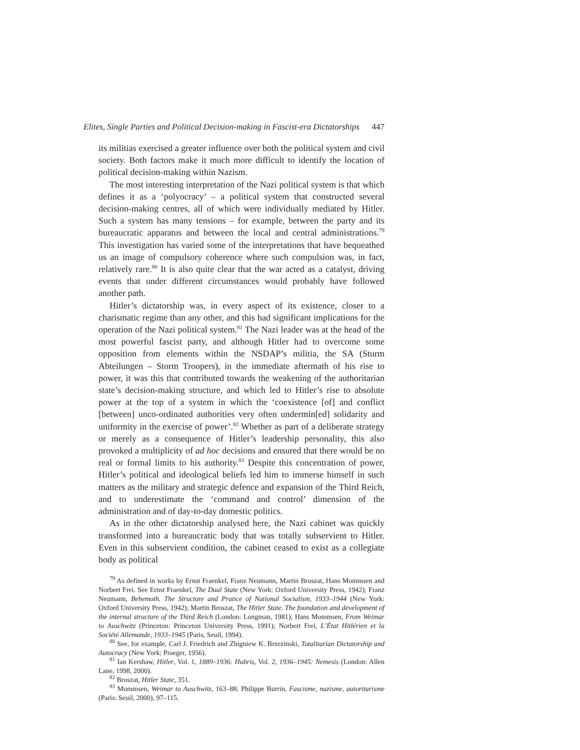Elites, Single Parties and Political Decision-making in Fascist-era Dictatorships 447
its militias exercised a greater influence over both the political system and civil society. Both factors make it much more difficult to identify the location of political decision-making within Nazism.
The most interesting interpretation of the Nazi political system is that which defines it as a ‘polyocracy’ – a political system that constructed several decision-making centres, all of which were individually mediated by Hitler. Such a system has many tensions – for example, between the party and its bureaucratic apparatus and between the local and central administrations.<sup>79</sup> This investigation has varied some of the interpretations that have bequeathed us an image of compulsory coherence where such compulsion was, in fact, relatively rare.<sup>80</sup> It is also quite clear that the war acted as a catalyst, driving events that under different circumstances would probably have followed another path.
Hitler’s dictatorship was, in every aspect of its existence, closer to a charismatic regime than any other, and this had significant implications for the operation of the Nazi political system.<sup>81</sup> The Nazi leader was at the head of the most powerful fascist party, and although Hitler had to overcome some opposition from elements within the NSDAP’s militia, the SA (Sturm Abteilungen – Storm Troopers), in the immediate aftermath of his rise to power, it was this that contributed towards the weakening of the authoritarian state’s decision-making structure, and which led to Hitler’s rise to absolute power at the top of a system in which the ‘coexistence [of] and conflict [between] unco-ordinated authorities very often undermin[ed] solidarity and uniformity in the exercise of power’.<sup>82</sup> Whether as part of a deliberate strategy or merely as a consequence of Hitler’s leadership personality, this also provoked a multiplicity of ad hoc decisions and ensured that there would be no real or formal limits to his authority.<sup>83</sup> Despite this concentration of power, Hitler’s political and ideological beliefs led him to immerse himself in such matters as the military and strategic defence and expansion of the Third Reich, and to underestimate the ‘command and control’ dimension of the administration and of day-to-day domestic politics.
As in the other dictatorship analysed here, the Nazi cabinet was quickly transformed into a bureaucratic body that was totally subservient to Hitler. Even in this subservient condition, the cabinet ceased to exist as a collegiate body as political
<sup>79</sup> As defined in works by Ernst Fraenkel, Franz Neumann, Martin Broszat, Hans Mommsen and Norbert Frei. See Ernst Fraenkel, The Dual State (New York: Oxford University Press, 1942); Franz Neumann, Behemoth. The Structure and Pratice of National Socialism, 1933–1944 (New York: Oxford University Press, 1942); Martin Broszat, The Hitler State. The foundation and development of the internal structure of the Third Reich (London: Longman, 1981); Hans Mommsen, From Weimar to Auschwitz (Princeton: Princeton University Press, 1991); Norbert Frei, L’État Hitlérien et la Société Allemande, 1933–1945 (Paris, Seuil, 1994).
<sup>80</sup> See, for example, Carl J. Friedrich and Zbigniew K. Brzezinski, Totalitarian Dictatorship and Autocracy (New York: Praeger, 1956).
<sup>81</sup> Ian Kershaw, Hitler, Vol. 1, 1889–1936: Hubris, Vol. 2, 1936–1945: Nemesis (London: Allen Lane, 1998, 2000).
<sup>82</sup> Broszat, Hitler State, 351.
<sup>83</sup> Mommsen, Weimar to Auschwitz, 163–88; Philippe Burrin, Fascisme, nazisme, autoritarisme (Paris: Seuil, 2000), 97–115.